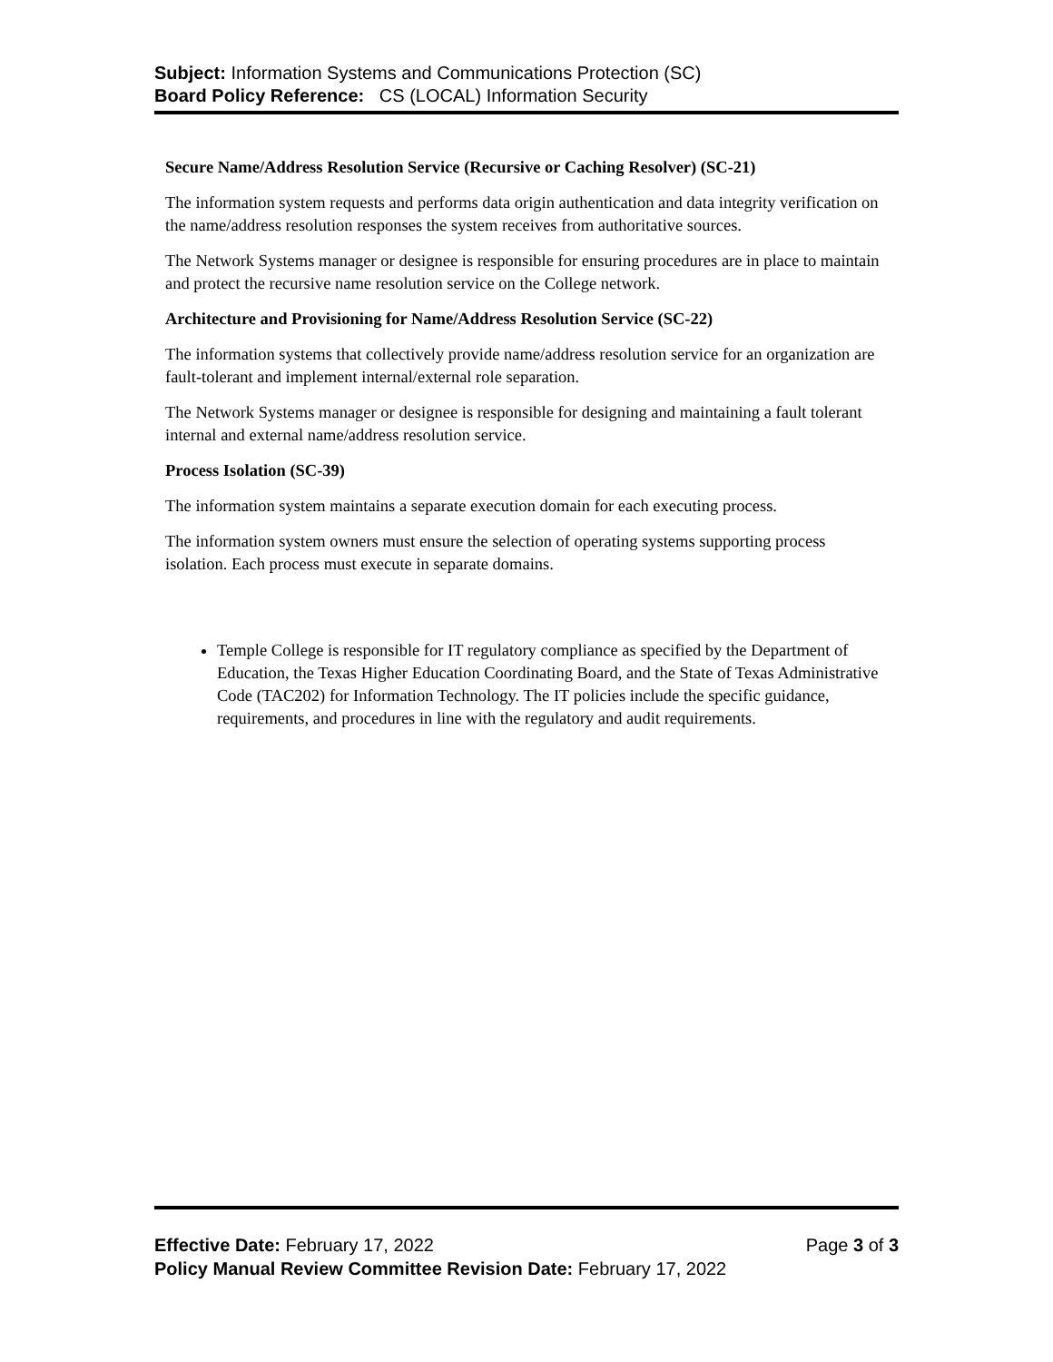Subject: Information Systems and Communications Protection (SC)
Board Policy Reference: CS (LOCAL) Information Security
Secure Name/Address Resolution Service (Recursive or Caching Resolver) (SC-21)
The information system requests and performs data origin authentication and data integrity verification on the name/address resolution responses the system receives from authoritative sources.
The Network Systems manager or designee is responsible for ensuring procedures are in place to maintain and protect the recursive name resolution service on the College network.
Architecture and Provisioning for Name/Address Resolution Service (SC-22)
The information systems that collectively provide name/address resolution service for an organization are fault-tolerant and implement internal/external role separation.
The Network Systems manager or designee is responsible for designing and maintaining a fault tolerant internal and external name/address resolution service.
Process Isolation (SC-39)
The information system maintains a separate execution domain for each executing process.
The information system owners must ensure the selection of operating systems supporting process isolation. Each process must execute in separate domains.
Temple College is responsible for IT regulatory compliance as specified by the Department of Education, the Texas Higher Education Coordinating Board, and the State of Texas Administrative Code (TAC202) for Information Technology. The IT policies include the specific guidance, requirements, and procedures in line with the regulatory and audit requirements.
Effective Date: February 17, 2022 Page 3 of 3
Policy Manual Review Committee Revision Date: February 17, 2022